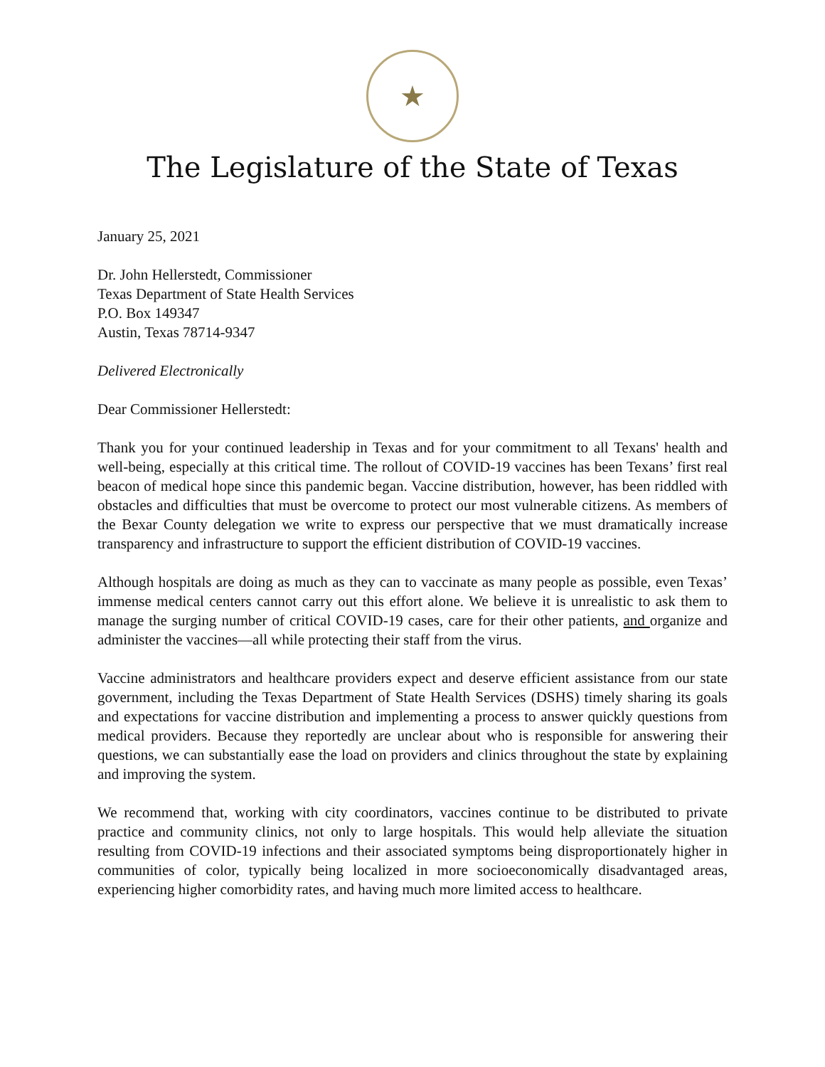★
The Legislature of the State of Texas
January 25, 2021
Dr. John Hellerstedt, Commissioner
Texas Department of State Health Services
P.O. Box 149347
Austin, Texas 78714-9347
Delivered Electronically
Dear Commissioner Hellerstedt:
Thank you for your continued leadership in Texas and for your commitment to all Texans' health and well-being, especially at this critical time. The rollout of COVID-19 vaccines has been Texans’ first real beacon of medical hope since this pandemic began. Vaccine distribution, however, has been riddled with obstacles and difficulties that must be overcome to protect our most vulnerable citizens. As members of the Bexar County delegation we write to express our perspective that we must dramatically increase transparency and infrastructure to support the efficient distribution of COVID-19 vaccines.
Although hospitals are doing as much as they can to vaccinate as many people as possible, even Texas’ immense medical centers cannot carry out this effort alone. We believe it is unrealistic to ask them to manage the surging number of critical COVID-19 cases, care for their other patients, and organize and administer the vaccines—all while protecting their staff from the virus.
Vaccine administrators and healthcare providers expect and deserve efficient assistance from our state government, including the Texas Department of State Health Services (DSHS) timely sharing its goals and expectations for vaccine distribution and implementing a process to answer quickly questions from medical providers. Because they reportedly are unclear about who is responsible for answering their questions, we can substantially ease the load on providers and clinics throughout the state by explaining and improving the system.
We recommend that, working with city coordinators, vaccines continue to be distributed to private practice and community clinics, not only to large hospitals. This would help alleviate the situation resulting from COVID-19 infections and their associated symptoms being disproportionately higher in communities of color, typically being localized in more socioeconomically disadvantaged areas, experiencing higher comorbidity rates, and having much more limited access to healthcare.